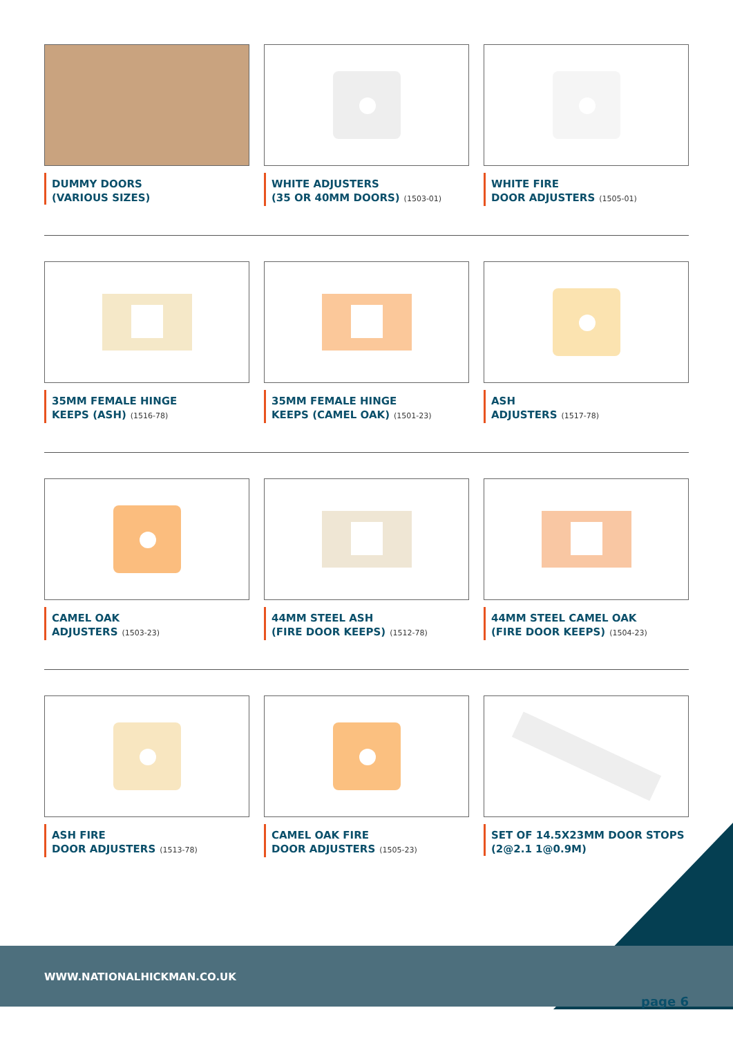DUMMY DOORS
(VARIOUS SIZES)
WHITE ADJUSTERS
(35 OR 40MM DOORS) (1503-01)
WHITE FIRE
DOOR ADJUSTERS (1505-01)
35MM FEMALE HINGE
KEEPS (ASH) (1516-78)
35MM FEMALE HINGE
KEEPS (CAMEL OAK) (1501-23)
ASH
ADJUSTERS (1517-78)
CAMEL OAK
ADJUSTERS (1503-23)
44MM STEEL ASH
(FIRE DOOR KEEPS) (1512-78)
44MM STEEL CAMEL OAK
(FIRE DOOR KEEPS) (1504-23)
ASH FIRE
DOOR ADJUSTERS (1513-78)
CAMEL OAK FIRE
DOOR ADJUSTERS (1505-23)
SET OF 14.5X23MM DOOR STOPS
(2@2.1 1@0.9M)
WWW.NATIONALHICKMAN.CO.UK
page 6